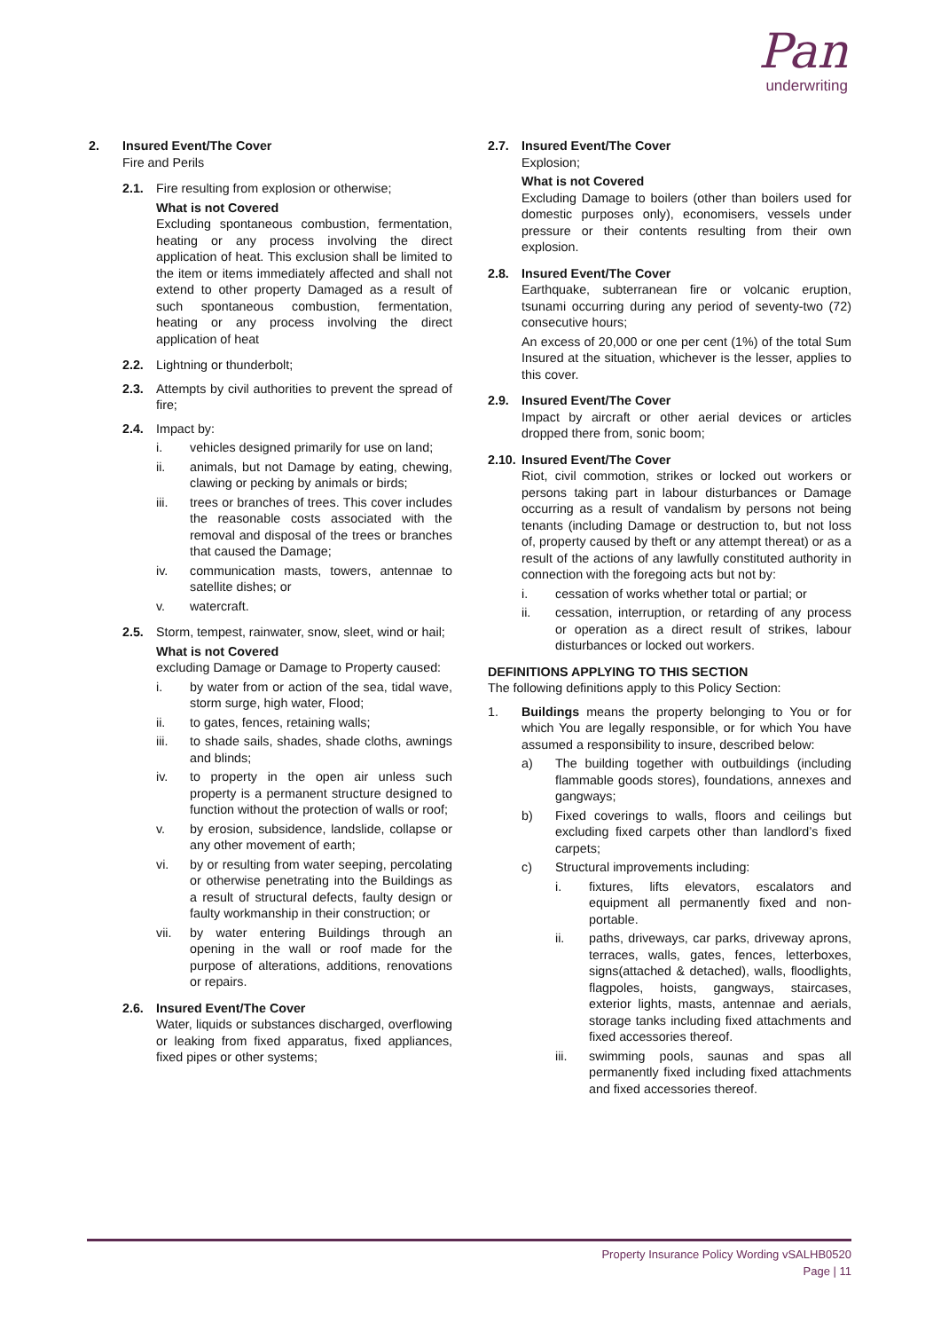Pan
underwriting
2. Insured Event/The Cover
Fire and Perils
2.1. Fire resulting from explosion or otherwise;
What is not Covered
Excluding spontaneous combustion, fermentation, heating or any process involving the direct application of heat. This exclusion shall be limited to the item or items immediately affected and shall not extend to other property Damaged as a result of such spontaneous combustion, fermentation, heating or any process involving the direct application of heat
2.2. Lightning or thunderbolt;
2.3. Attempts by civil authorities to prevent the spread of fire;
2.4. Impact by:
i. vehicles designed primarily for use on land;
ii. animals, but not Damage by eating, chewing, clawing or pecking by animals or birds;
iii. trees or branches of trees. This cover includes the reasonable costs associated with the removal and disposal of the trees or branches that caused the Damage;
iv. communication masts, towers, antennae to satellite dishes; or
v. watercraft.
2.5. Storm, tempest, rainwater, snow, sleet, wind or hail;
What is not Covered
excluding Damage or Damage to Property caused:
i. by water from or action of the sea, tidal wave, storm surge, high water, Flood;
ii. to gates, fences, retaining walls;
iii. to shade sails, shades, shade cloths, awnings and blinds;
iv. to property in the open air unless such property is a permanent structure designed to function without the protection of walls or roof;
v. by erosion, subsidence, landslide, collapse or any other movement of earth;
vi. by or resulting from water seeping, percolating or otherwise penetrating into the Buildings as a result of structural defects, faulty design or faulty workmanship in their construction; or
vii. by water entering Buildings through an opening in the wall or roof made for the purpose of alterations, additions, renovations or repairs.
2.6. Insured Event/The Cover
Water, liquids or substances discharged, overflowing or leaking from fixed apparatus, fixed appliances, fixed pipes or other systems;
2.7. Insured Event/The Cover
Explosion;
What is not Covered
Excluding Damage to boilers (other than boilers used for domestic purposes only), economisers, vessels under pressure or their contents resulting from their own explosion.
2.8. Insured Event/The Cover
Earthquake, subterranean fire or volcanic eruption, tsunami occurring during any period of seventy-two (72) consecutive hours;
An excess of 20,000 or one per cent (1%) of the total Sum Insured at the situation, whichever is the lesser, applies to this cover.
2.9. Insured Event/The Cover
Impact by aircraft or other aerial devices or articles dropped there from, sonic boom;
2.10. Insured Event/The Cover
Riot, civil commotion, strikes or locked out workers or persons taking part in labour disturbances or Damage occurring as a result of vandalism by persons not being tenants (including Damage or destruction to, but not loss of, property caused by theft or any attempt thereat) or as a result of the actions of any lawfully constituted authority in connection with the foregoing acts but not by:
i. cessation of works whether total or partial; or
ii. cessation, interruption, or retarding of any process or operation as a direct result of strikes, labour disturbances or locked out workers.
DEFINITIONS APPLYING TO THIS SECTION
The following definitions apply to this Policy Section:
1. Buildings means the property belonging to You or for which You are legally responsible, or for which You have assumed a responsibility to insure, described below:
a) The building together with outbuildings (including flammable goods stores), foundations, annexes and gangways;
b) Fixed coverings to walls, floors and ceilings but excluding fixed carpets other than landlord’s fixed carpets;
c) Structural improvements including:
i. fixtures, lifts elevators, escalators and equipment all permanently fixed and non-portable.
ii. paths, driveways, car parks, driveway aprons, terraces, walls, gates, fences, letterboxes, signs(attached & detached), walls, floodlights, flagpoles, hoists, gangways, staircases, exterior lights, masts, antennae and aerials, storage tanks including fixed attachments and fixed accessories thereof.
iii. swimming pools, saunas and spas all permanently fixed including fixed attachments and fixed accessories thereof.
Property Insurance Policy Wording vSALHB0520
Page | 11